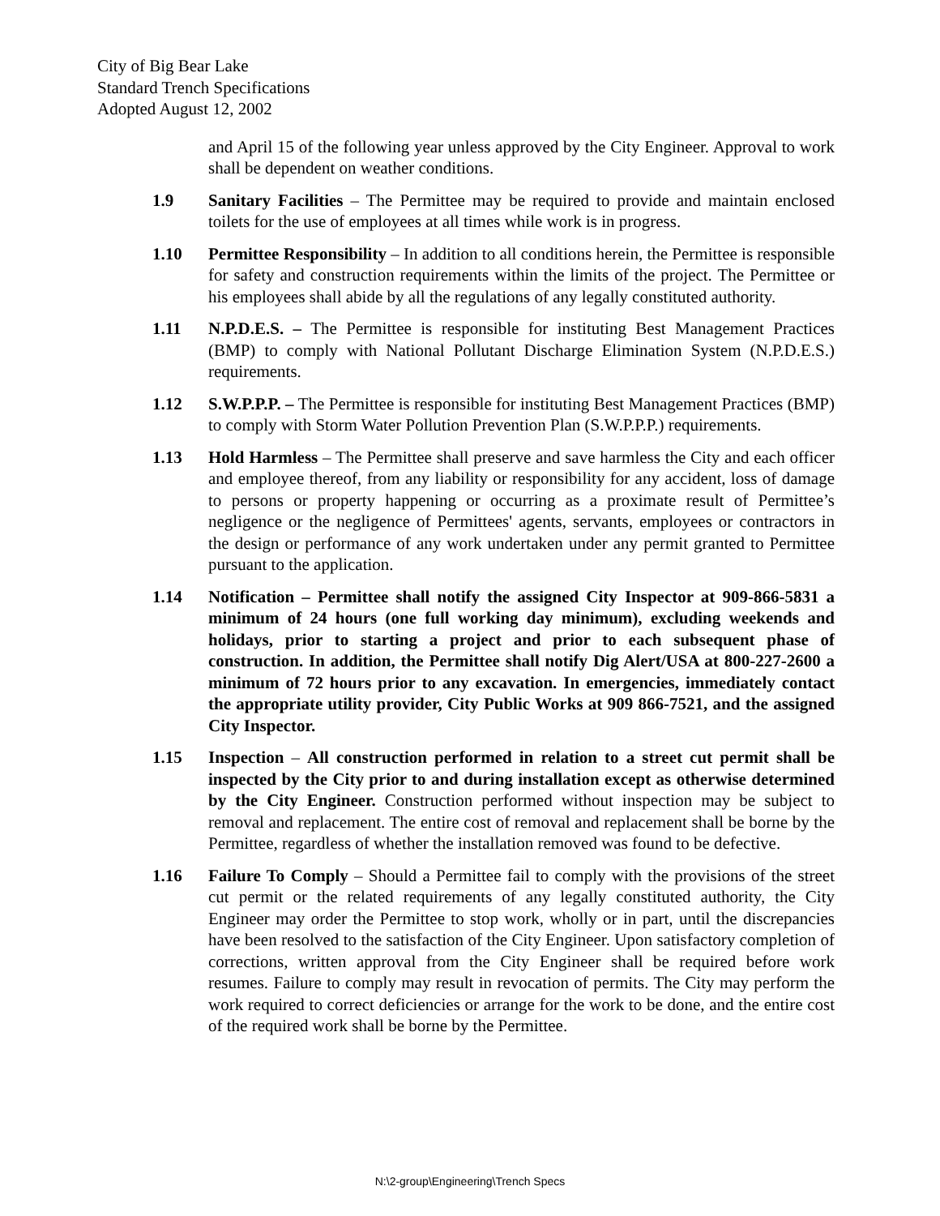City of Big Bear Lake
Standard Trench Specifications
Adopted August 12, 2002
and April 15 of the following year unless approved by the City Engineer. Approval to work shall be dependent on weather conditions.
1.9 Sanitary Facilities – The Permittee may be required to provide and maintain enclosed toilets for the use of employees at all times while work is in progress.
1.10 Permittee Responsibility – In addition to all conditions herein, the Permittee is responsible for safety and construction requirements within the limits of the project. The Permittee or his employees shall abide by all the regulations of any legally constituted authority.
1.11 N.P.D.E.S. – The Permittee is responsible for instituting Best Management Practices (BMP) to comply with National Pollutant Discharge Elimination System (N.P.D.E.S.) requirements.
1.12 S.W.P.P.P. – The Permittee is responsible for instituting Best Management Practices (BMP) to comply with Storm Water Pollution Prevention Plan (S.W.P.P.P.) requirements.
1.13 Hold Harmless – The Permittee shall preserve and save harmless the City and each officer and employee thereof, from any liability or responsibility for any accident, loss of damage to persons or property happening or occurring as a proximate result of Permittee’s negligence or the negligence of Permittees' agents, servants, employees or contractors in the design or performance of any work undertaken under any permit granted to Permittee pursuant to the application.
1.14 Notification – Permittee shall notify the assigned City Inspector at 909-866-5831 a minimum of 24 hours (one full working day minimum), excluding weekends and holidays, prior to starting a project and prior to each subsequent phase of construction. In addition, the Permittee shall notify Dig Alert/USA at 800-227-2600 a minimum of 72 hours prior to any excavation. In emergencies, immediately contact the appropriate utility provider, City Public Works at 909 866-7521, and the assigned City Inspector.
1.15 Inspection – All construction performed in relation to a street cut permit shall be inspected by the City prior to and during installation except as otherwise determined by the City Engineer. Construction performed without inspection may be subject to removal and replacement. The entire cost of removal and replacement shall be borne by the Permittee, regardless of whether the installation removed was found to be defective.
1.16 Failure To Comply – Should a Permittee fail to comply with the provisions of the street cut permit or the related requirements of any legally constituted authority, the City Engineer may order the Permittee to stop work, wholly or in part, until the discrepancies have been resolved to the satisfaction of the City Engineer. Upon satisfactory completion of corrections, written approval from the City Engineer shall be required before work resumes. Failure to comply may result in revocation of permits. The City may perform the work required to correct deficiencies or arrange for the work to be done, and the entire cost of the required work shall be borne by the Permittee.
N:\2-group\Engineering\Trench Specs